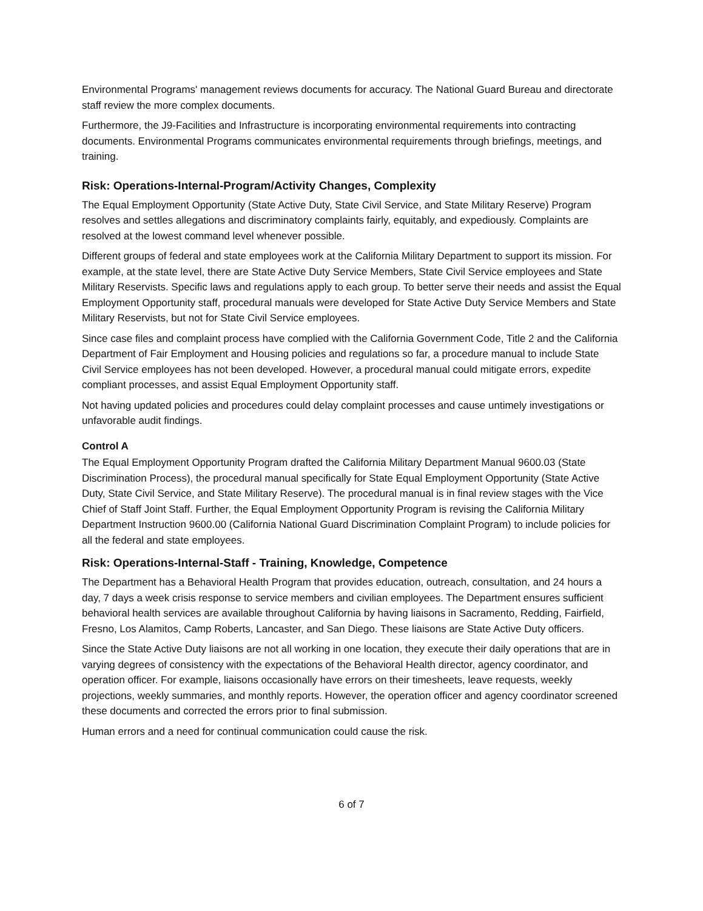Environmental Programs' management reviews documents for accuracy. The National Guard Bureau and directorate staff review the more complex documents.
Furthermore, the J9-Facilities and Infrastructure is incorporating environmental requirements into contracting documents. Environmental Programs communicates environmental requirements through briefings, meetings, and training.
Risk: Operations-Internal-Program/Activity Changes, Complexity
The Equal Employment Opportunity (State Active Duty, State Civil Service, and State Military Reserve) Program resolves and settles allegations and discriminatory complaints fairly, equitably, and expediously. Complaints are resolved at the lowest command level whenever possible.
Different groups of federal and state employees work at the California Military Department to support its mission. For example, at the state level, there are State Active Duty Service Members, State Civil Service employees and State Military Reservists. Specific laws and regulations apply to each group. To better serve their needs and assist the Equal Employment Opportunity staff, procedural manuals were developed for State Active Duty Service Members and State Military Reservists, but not for State Civil Service employees.
Since case files and complaint process have complied with the California Government Code, Title 2 and the California Department of Fair Employment and Housing policies and regulations so far, a procedure manual to include State Civil Service employees has not been developed. However, a procedural manual could mitigate errors, expedite compliant processes, and assist Equal Employment Opportunity staff.
Not having updated policies and procedures could delay complaint processes and cause untimely investigations or unfavorable audit findings.
Control A
The Equal Employment Opportunity Program drafted the California Military Department Manual 9600.03 (State Discrimination Process), the procedural manual specifically for State Equal Employment Opportunity (State Active Duty, State Civil Service, and State Military Reserve). The procedural manual is in final review stages with the Vice Chief of Staff Joint Staff. Further, the Equal Employment Opportunity Program is revising the California Military Department Instruction 9600.00 (California National Guard Discrimination Complaint Program) to include policies for all the federal and state employees.
Risk: Operations-Internal-Staff - Training, Knowledge, Competence
The Department has a Behavioral Health Program that provides education, outreach, consultation, and 24 hours a day, 7 days a week crisis response to service members and civilian employees. The Department ensures sufficient behavioral health services are available throughout California by having liaisons in Sacramento, Redding, Fairfield, Fresno, Los Alamitos, Camp Roberts, Lancaster, and San Diego. These liaisons are State Active Duty officers.
Since the State Active Duty liaisons are not all working in one location, they execute their daily operations that are in varying degrees of consistency with the expectations of the Behavioral Health director, agency coordinator, and operation officer. For example, liaisons occasionally have errors on their timesheets, leave requests, weekly projections, weekly summaries, and monthly reports. However, the operation officer and agency coordinator screened these documents and corrected the errors prior to final submission.
Human errors and a need for continual communication could cause the risk.
6 of 7